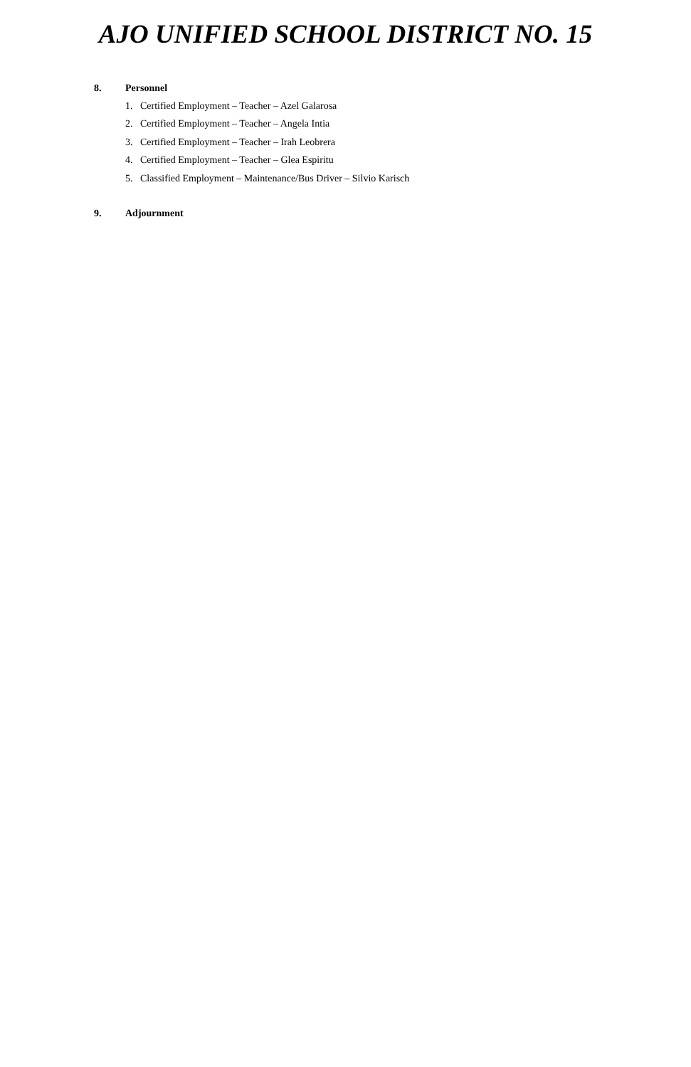AJO UNIFIED SCHOOL DISTRICT NO. 15
8. Personnel
1. Certified Employment – Teacher – Azel Galarosa
2. Certified Employment – Teacher – Angela Intia
3. Certified Employment – Teacher – Irah Leobrera
4. Certified Employment – Teacher – Glea Espiritu
5. Classified Employment – Maintenance/Bus Driver – Silvio Karisch
9. Adjournment